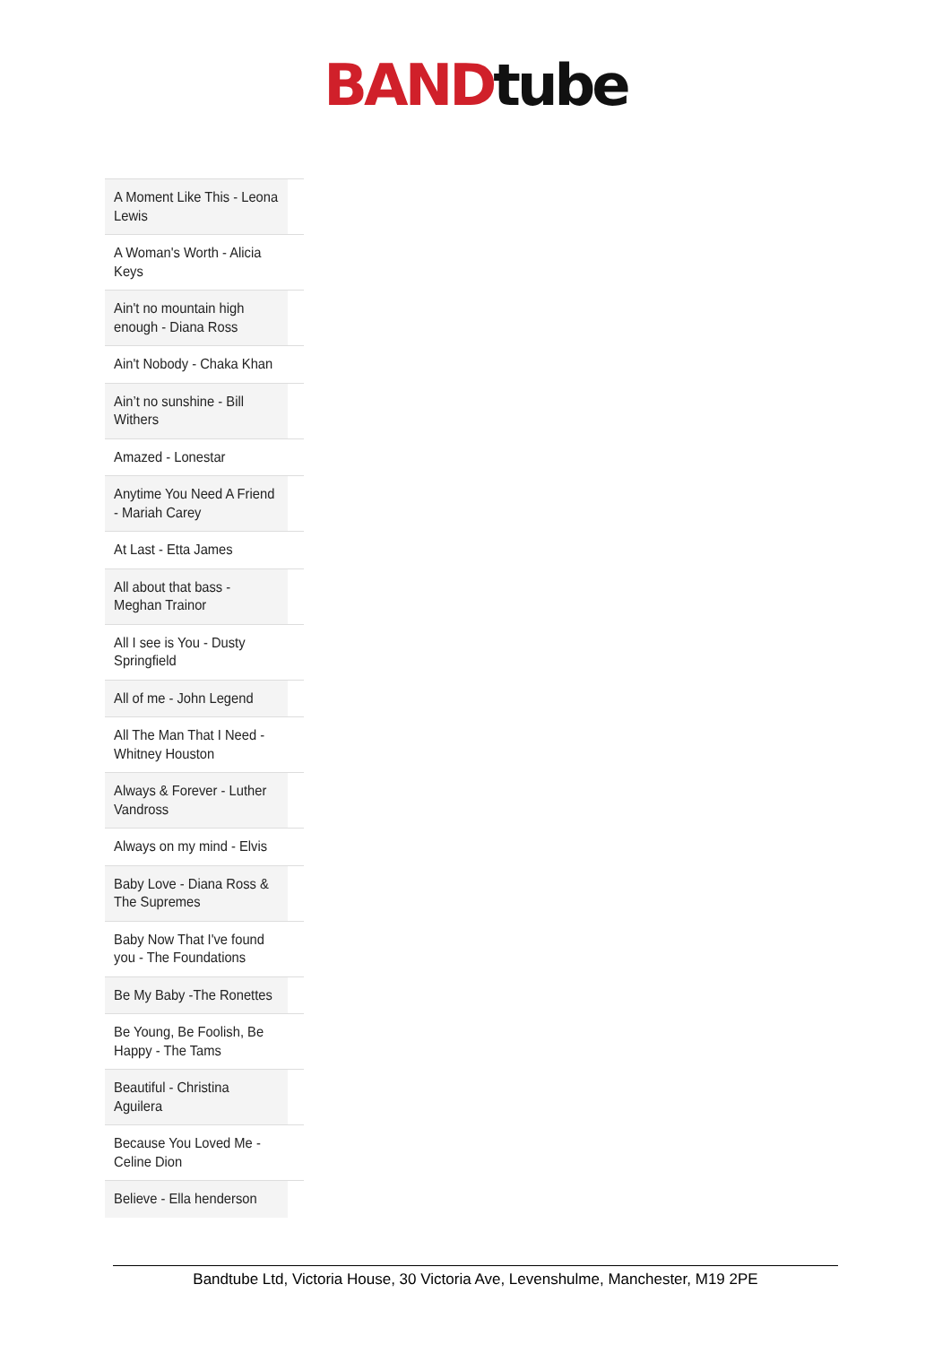BAND tube
| A Moment Like This - Leona Lewis |
| A Woman's Worth - Alicia Keys |
| Ain't no mountain high enough - Diana Ross |
| Ain't Nobody - Chaka Khan |
| Ain’t no sunshine - Bill Withers |
| Amazed - Lonestar |
| Anytime You Need A Friend - Mariah Carey |
| At Last - Etta James |
| All about that bass - Meghan Trainor |
| All I see is You - Dusty Springfield |
| All of me - John Legend |
| All The Man That I Need - Whitney Houston |
| Always & Forever - Luther Vandross |
| Always on my mind - Elvis |
| Baby Love - Diana Ross & The Supremes |
| Baby Now That I've found you - The Foundations |
| Be My Baby -The Ronettes |
| Be Young, Be Foolish, Be Happy - The Tams |
| Beautiful - Christina Aguilera |
| Because You Loved Me - Celine Dion |
| Believe - Ella henderson |
Bandtube Ltd, Victoria House, 30 Victoria Ave, Levenshulme, Manchester, M19 2PE